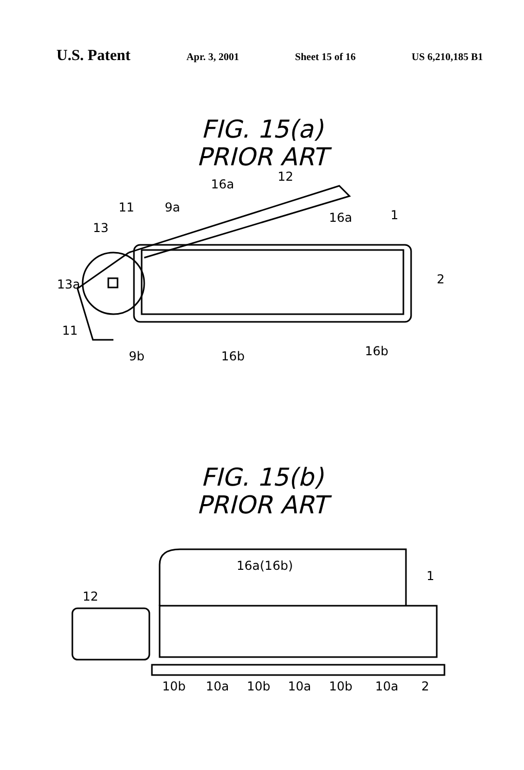U.S. Patent Apr. 3, 2001 Sheet 15 of 16 US 6,210,185 B1
FIG. 15(a)
PRIOR ART
16a
12
11
9a
16a
1
13
13a
2
11
9b
16b
16b
FIG. 15(b)
PRIOR ART
16a(16b)
1
12
10b
10a
10b
10a
10b
10a
2